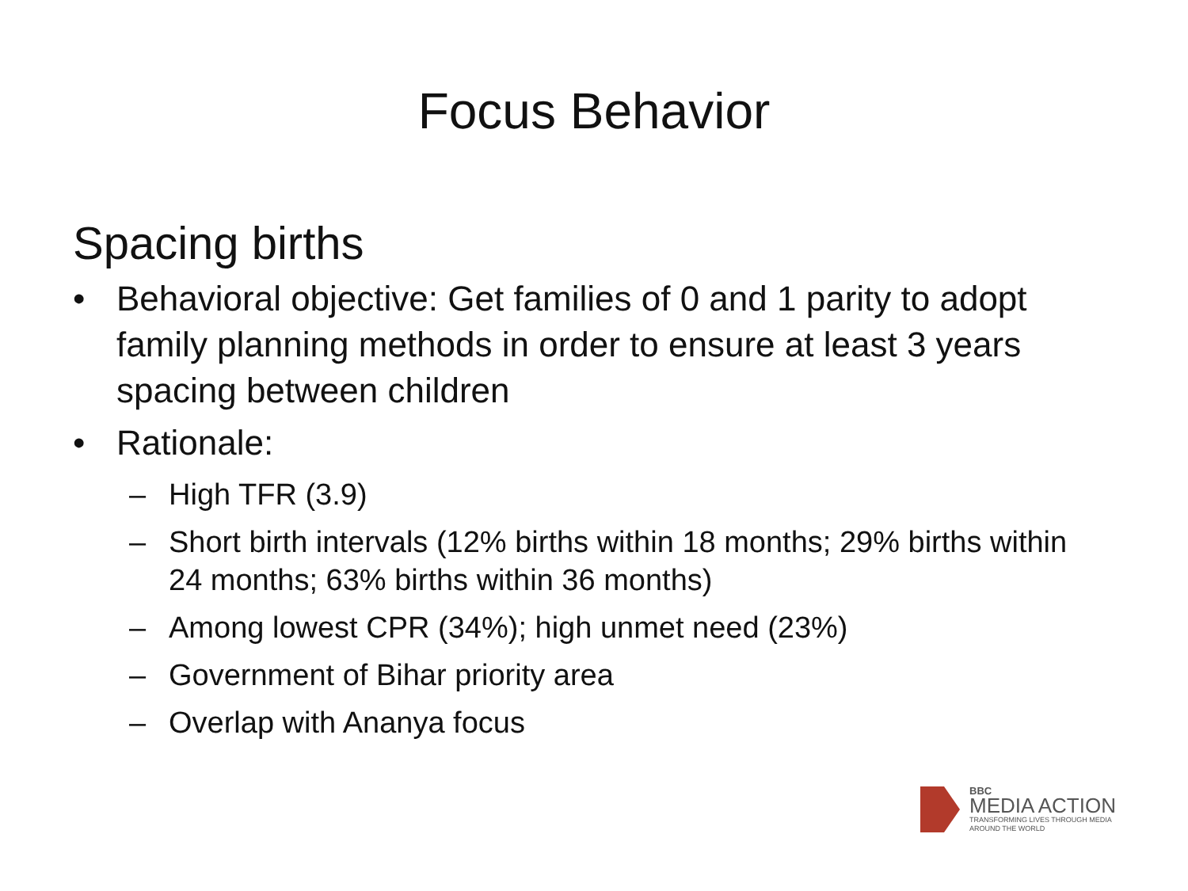Focus Behavior
Spacing births
• Behavioral objective: Get families of 0 and 1 parity to adopt family planning methods in order to ensure at least 3 years spacing between children
• Rationale:
– High TFR (3.9)
– Short birth intervals (12% births within 18 months; 29% births within 24 months; 63% births within 36 months)
– Among lowest CPR (34%); high unmet need (23%)
– Government of Bihar priority area
– Overlap with Ananya focus
BBC
MEDIA ACTION
TRANSFORMING LIVES THROUGH MEDIA
AROUND THE WORLD